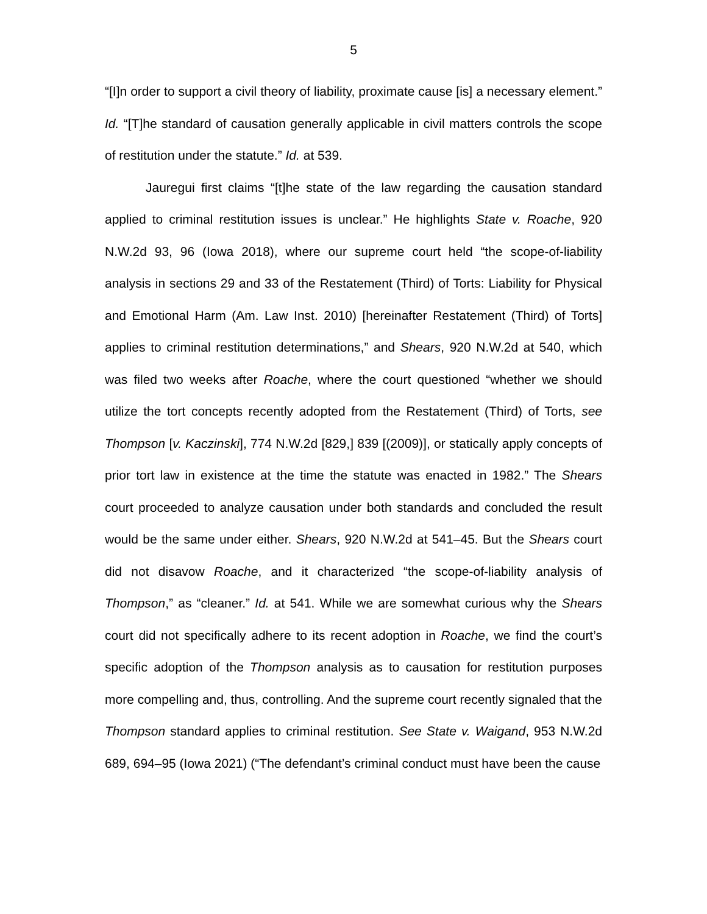5
“[I]n order to support a civil theory of liability, proximate cause [is] a necessary element.” Id. “[T]he standard of causation generally applicable in civil matters controls the scope of restitution under the statute.” Id. at 539.
Jauregui first claims “[t]he state of the law regarding the causation standard applied to criminal restitution issues is unclear.” He highlights State v. Roache, 920 N.W.2d 93, 96 (Iowa 2018), where our supreme court held “the scope-of-liability analysis in sections 29 and 33 of the Restatement (Third) of Torts: Liability for Physical and Emotional Harm (Am. Law Inst. 2010) [hereinafter Restatement (Third) of Torts] applies to criminal restitution determinations,” and Shears, 920 N.W.2d at 540, which was filed two weeks after Roache, where the court questioned “whether we should utilize the tort concepts recently adopted from the Restatement (Third) of Torts, see Thompson [v. Kaczinski], 774 N.W.2d [829,] 839 [(2009)], or statically apply concepts of prior tort law in existence at the time the statute was enacted in 1982.” The Shears court proceeded to analyze causation under both standards and concluded the result would be the same under either. Shears, 920 N.W.2d at 541–45. But the Shears court did not disavow Roache, and it characterized “the scope-of-liability analysis of Thompson,” as “cleaner.” Id. at 541. While we are somewhat curious why the Shears court did not specifically adhere to its recent adoption in Roache, we find the court’s specific adoption of the Thompson analysis as to causation for restitution purposes more compelling and, thus, controlling. And the supreme court recently signaled that the Thompson standard applies to criminal restitution. See State v. Waigand, 953 N.W.2d 689, 694–95 (Iowa 2021) (“The defendant’s criminal conduct must have been the cause